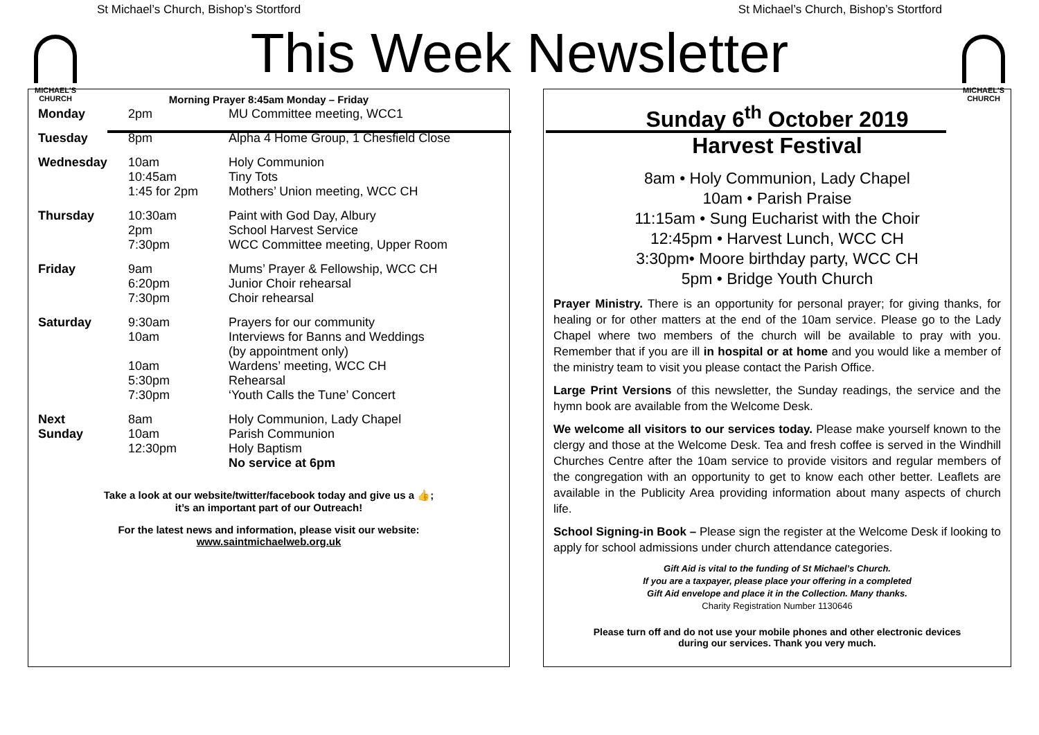St Michael’s Church, Bishop’s Stortford St Michael’s Church, Bishop’s Stortford
MICHAEL'S
CHURCH
MICHAEL'S
CHURCH
This Week Newsletter
Morning Prayer 8:45am Monday – Friday
| Monday | 2pm | MU Committee meeting, WCC1 |
| Tuesday | 8pm | Alpha 4 Home Group, 1 Chesfield Close |
| Wednesday | 10am 10:45am 1:45 for 2pm | Holy Communion Tiny Tots Mothers’ Union meeting, WCC CH |
| Thursday | 10:30am 2pm 7:30pm | Paint with God Day, Albury School Harvest Service WCC Committee meeting, Upper Room |
| Friday | 9am 6:20pm 7:30pm | Mums’ Prayer & Fellowship, WCC CH Junior Choir rehearsal Choir rehearsal |
| Saturday | 9:30am 10am 10am 5:30pm 7:30pm | Prayers for our community Interviews for Banns and Weddings (by appointment only) Wardens’ meeting, WCC CH Rehearsal ‘Youth Calls the Tune’ Concert |
| Next Sunday | 8am 10am 12:30pm | Holy Communion, Lady Chapel Parish Communion Holy Baptism No service at 6pm |
Take a look at our website/twitter/facebook today and give us a 👍;
it’s an important part of our Outreach!
For the latest news and information, please visit our website:
www.saintmichaelweb.org.uk
Sunday 6<sup>th</sup> October 2019
Harvest Festival
8am • Holy Communion, Lady Chapel
10am • Parish Praise
11:15am • Sung Eucharist with the Choir
12:45pm • Harvest Lunch, WCC CH
3:30pm• Moore birthday party, WCC CH
5pm • Bridge Youth Church
Prayer Ministry. There is an opportunity for personal prayer; for giving thanks, for healing or for other matters at the end of the 10am service. Please go to the Lady Chapel where two members of the church will be available to pray with you. Remember that if you are ill in hospital or at home and you would like a member of the ministry team to visit you please contact the Parish Office.
Large Print Versions of this newsletter, the Sunday readings, the service and the hymn book are available from the Welcome Desk.
We welcome all visitors to our services today. Please make yourself known to the clergy and those at the Welcome Desk. Tea and fresh coffee is served in the Windhill Churches Centre after the 10am service to provide visitors and regular members of the congregation with an opportunity to get to know each other better. Leaflets are available in the Publicity Area providing information about many aspects of church life.
School Signing-in Book – Please sign the register at the Welcome Desk if looking to apply for school admissions under church attendance categories.
Gift Aid is vital to the funding of St Michael’s Church.
If you are a taxpayer, please place your offering in a completed
Gift Aid envelope and place it in the Collection. Many thanks.
Charity Registration Number 1130646
Please turn off and do not use your mobile phones and other electronic devices
during our services. Thank you very much.